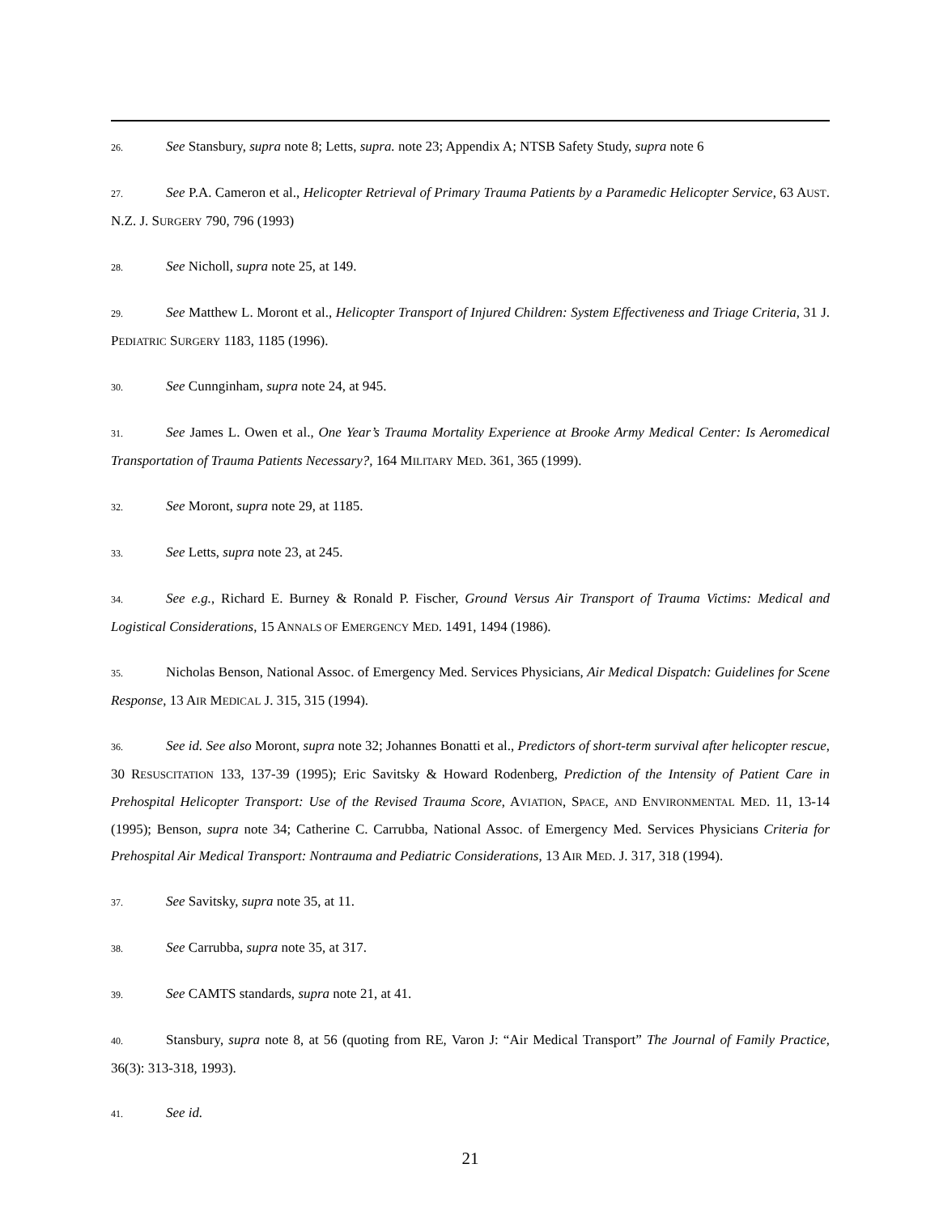26. See Stansbury, supra note 8; Letts, supra. note 23; Appendix A; NTSB Safety Study, supra note 6
27. See P.A. Cameron et al., Helicopter Retrieval of Primary Trauma Patients by a Paramedic Helicopter Service, 63 AUST. N.Z. J. SURGERY 790, 796 (1993)
28. See Nicholl, supra note 25, at 149.
29. See Matthew L. Moront et al., Helicopter Transport of Injured Children: System Effectiveness and Triage Criteria, 31 J. PEDIATRIC SURGERY 1183, 1185 (1996).
30. See Cunnginham, supra note 24, at 945.
31. See James L. Owen et al., One Year’s Trauma Mortality Experience at Brooke Army Medical Center: Is Aeromedical Transportation of Trauma Patients Necessary?, 164 MILITARY MED. 361, 365 (1999).
32. See Moront, supra note 29, at 1185.
33. See Letts, supra note 23, at 245.
34. See e.g., Richard E. Burney & Ronald P. Fischer, Ground Versus Air Transport of Trauma Victims: Medical and Logistical Considerations, 15 ANNALS OF EMERGENCY MED. 1491, 1494 (1986).
35. Nicholas Benson, National Assoc. of Emergency Med. Services Physicians, Air Medical Dispatch: Guidelines for Scene Response, 13 AIR MEDICAL J. 315, 315 (1994).
36. See id. See also Moront, supra note 32; Johannes Bonatti et al., Predictors of short-term survival after helicopter rescue, 30 RESUSCITATION 133, 137-39 (1995); Eric Savitsky & Howard Rodenberg, Prediction of the Intensity of Patient Care in Prehospital Helicopter Transport: Use of the Revised Trauma Score, AVIATION, SPACE, AND ENVIRONMENTAL MED. 11, 13-14 (1995); Benson, supra note 34; Catherine C. Carrubba, National Assoc. of Emergency Med. Services Physicians Criteria for Prehospital Air Medical Transport: Nontrauma and Pediatric Considerations, 13 AIR MED. J. 317, 318 (1994).
37. See Savitsky, supra note 35, at 11.
38. See Carrubba, supra note 35, at 317.
39. See CAMTS standards, supra note 21, at 41.
40. Stansbury, supra note 8, at 56 (quoting from RE, Varon J: “Air Medical Transport” The Journal of Family Practice, 36(3): 313-318, 1993).
41. See id.
21